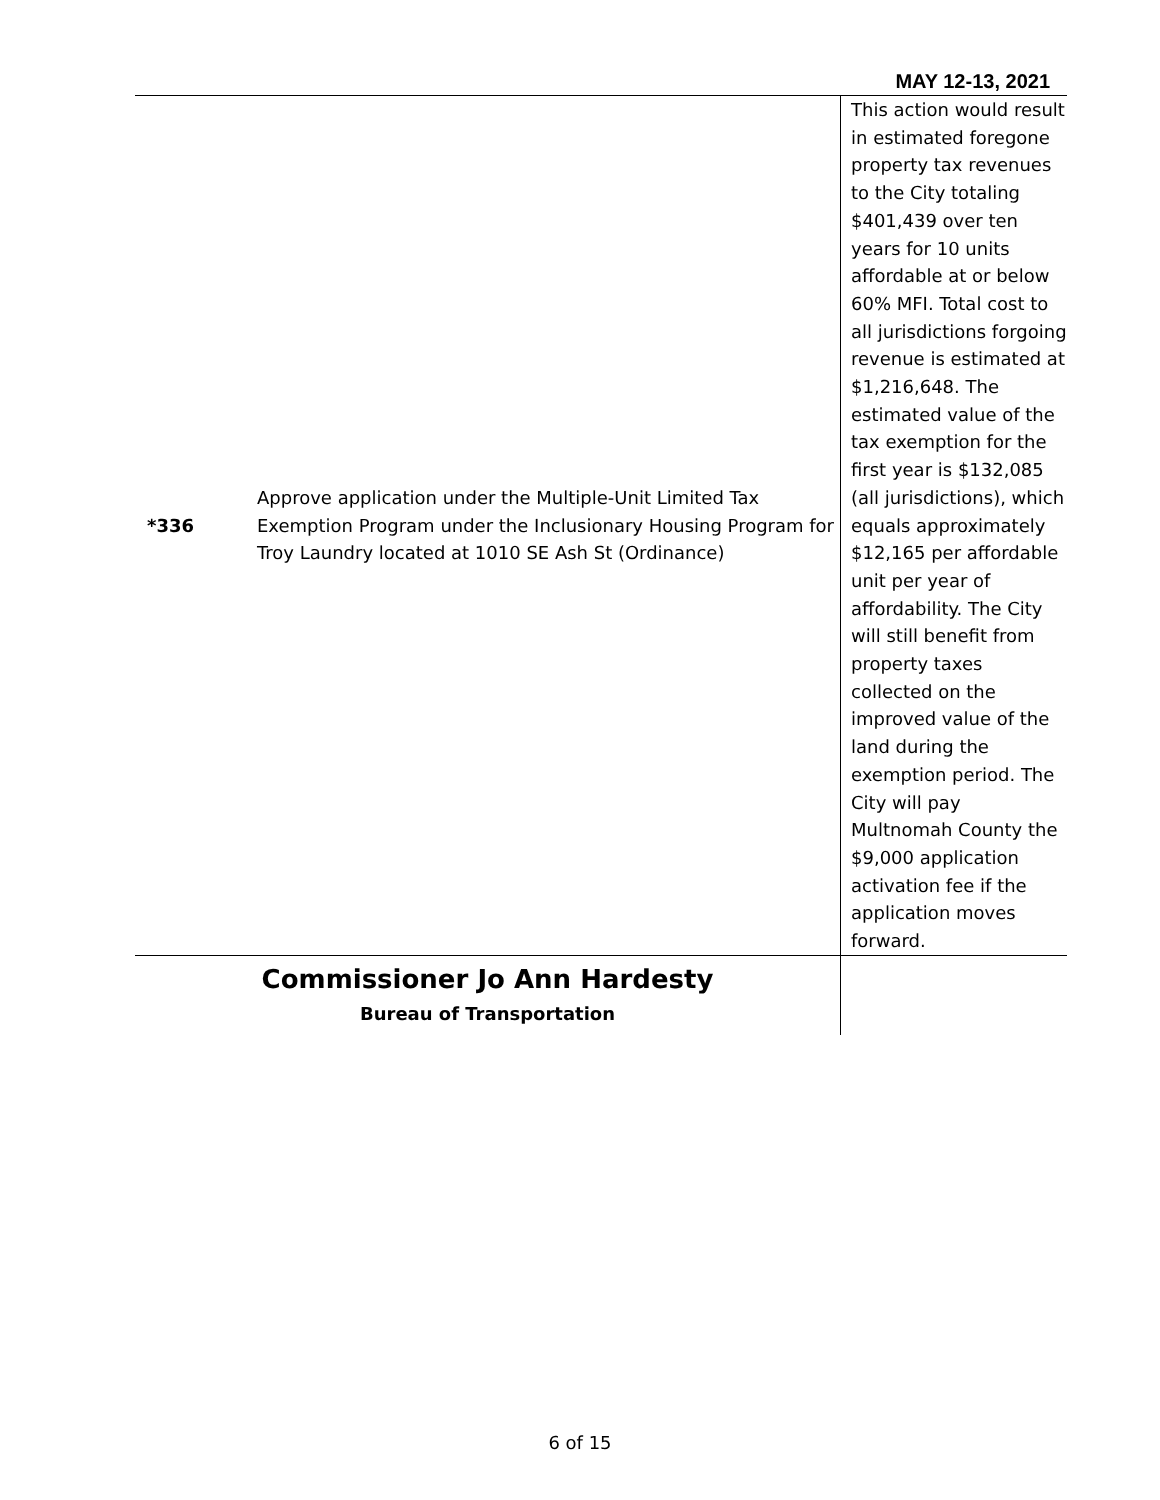MAY 12-13, 2021
| *336 | Approve application under the Multiple-Unit Limited Tax Exemption Program under the Inclusionary Housing Program for Troy Laundry located at 1010 SE Ash St (Ordinance) | This action would result in estimated foregone property tax revenues to the City totaling $401,439 over ten years for 10 units affordable at or below 60% MFI. Total cost to all jurisdictions forgoing revenue is estimated at $1,216,648. The estimated value of the tax exemption for the first year is $132,085 (all jurisdictions), which equals approximately $12,165 per affordable unit per year of affordability. The City will still benefit from property taxes collected on the improved value of the land during the exemption period. The City will pay Multnomah County the $9,000 application activation fee if the application moves forward. |
| Commissioner Jo Ann Hardesty | | |
| Bureau of Transportation | | |
6 of 15